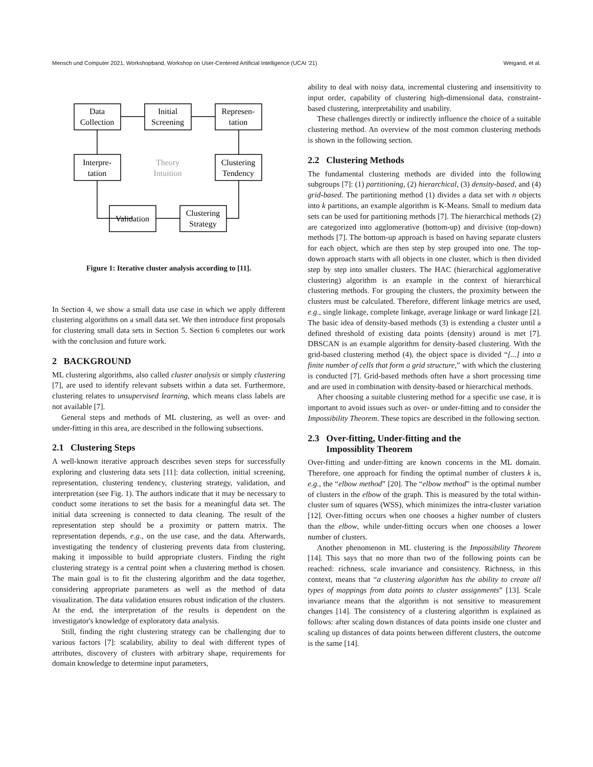Mensch und Computer 2021, Workshopband, Workshop on User-Centered Artificial Intelligence (UCAI '21) Weigand, et al.
Data
Collection
Initial
Screening
Represen-
tation
Interpre-
tation
Theory
Intuition
Clustering
Tendency
Validation
Clustering
Strategy
Figure 1: Iterative cluster analysis according to [11].
In Section 4, we show a small data use case in which we apply different clustering algorithms on a small data set. We then introduce first proposals for clustering small data sets in Section 5. Section 6 completes our work with the conclusion and future work.
2 BACKGROUND
ML clustering algorithms, also called cluster analysis or simply clustering [7], are used to identify relevant subsets within a data set. Furthermore, clustering relates to unsupervised learning, which means class labels are not available [7].
General steps and methods of ML clustering, as well as over- and under-fitting in this area, are described in the following subsections.
2.1 Clustering Steps
A well-known iterative approach describes seven steps for successfully exploring and clustering data sets [11]: data collection, initial screening, representation, clustering tendency, clustering strategy, validation, and interpretation (see Fig. 1). The authors indicate that it may be necessary to conduct some iterations to set the basis for a meaningful data set. The initial data screening is connected to data cleaning. The result of the representation step should be a proximity or pattern matrix. The representation depends, e.g., on the use case, and the data. Afterwards, investigating the tendency of clustering prevents data from clustering, making it impossible to build appropriate clusters. Finding the right clustering strategy is a central point when a clustering method is chosen. The main goal is to fit the clustering algorithm and the data together, considering appropriate parameters as well as the method of data visualization. The data validation ensures robust indication of the clusters. At the end, the interpretation of the results is dependent on the investigator's knowledge of exploratory data analysis.
Still, finding the right clustering strategy can be challenging due to various factors [7]: scalability, ability to deal with different types of attributes, discovery of clusters with arbitrary shape, requirements for domain knowledge to determine input parameters,
ability to deal with noisy data, incremental clustering and insensitivity to input order, capability of clustering high-dimensional data, constraint-based clustering, interpretability and usability.
These challenges directly or indirectly influence the choice of a suitable clustering method. An overview of the most common clustering methods is shown in the following section.
2.2 Clustering Methods
The fundamental clustering methods are divided into the following subgroups [7]: (1) partitioning, (2) hierarchical, (3) density-based, and (4) grid-based. The partitioning method (1) divides a data set with n objects into k partitions, an example algorithm is K-Means. Small to medium data sets can be used for partitioning methods [7]. The hierarchical methods (2) are categorized into agglomerative (bottom-up) and divisive (top-down) methods [7]. The bottom-up approach is based on having separate clusters for each object, which are then step by step grouped into one. The top-down approach starts with all objects in one cluster, which is then divided step by step into smaller clusters. The HAC (hierarchical agglomerative clustering) algorithm is an example in the context of hierarchical clustering methods. For grouping the clusters, the proximity between the clusters must be calculated. Therefore, different linkage metrics are used, e.g., single linkage, complete linkage, average linkage or ward linkage [2]. The basic idea of density-based methods (3) is extending a cluster until a defined threshold of existing data points (density) around is met [7]. DBSCAN is an example algorithm for density-based clustering. With the grid-based clustering method (4), the object space is divided “[...] into a finite number of cells that form a grid structure,” with which the clustering is conducted [7]. Grid-based methods often have a short processing time and are used in combination with density-based or hierarchical methods.
After choosing a suitable clustering method for a specific use case, it is important to avoid issues such as over- or under-fitting and to consider the Impossibility Theorem. These topics are described in the following section.
2.3 Over-fitting, Under-fitting and the
Impossiblity Theorem
Over-fitting and under-fitting are known concerns in the ML domain. Therefore, one approach for finding the optimal number of clusters k is, e.g., the “elbow method” [20]. The “elbow method” is the optimal number of clusters in the elbow of the graph. This is measured by the total within-cluster sum of squares (WSS), which minimizes the intra-cluster variation [12]. Over-fitting occurs when one chooses a higher number of clusters than the elbow, while under-fitting occurs when one chooses a lower number of clusters.
Another phenomenon in ML clustering is the Impossibility Theorem [14]. This says that no more than two of the following points can be reached: richness, scale invariance and consistency. Richness, in this context, means that “a clustering algorithm has the ability to create all types of mappings from data points to cluster assignments” [13]. Scale invariance means that the algorithm is not sensitive to measurement changes [14]. The consistency of a clustering algorithm is explained as follows: after scaling down distances of data points inside one cluster and scaling up distances of data points between different clusters, the outcome is the same [14].